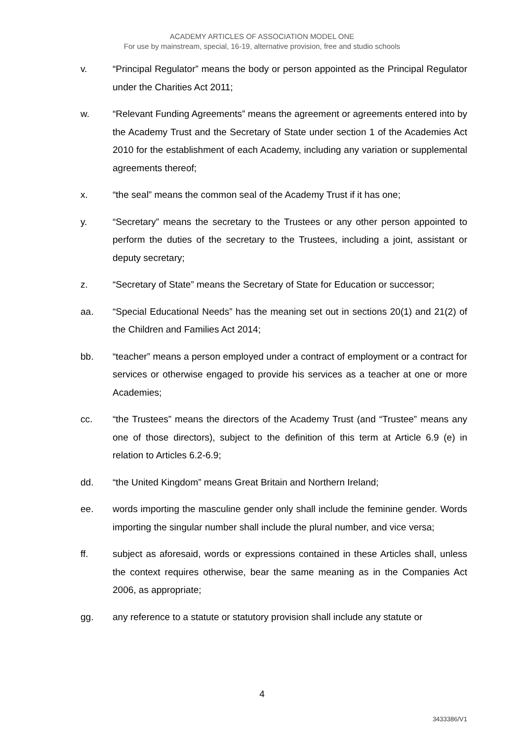ACADEMY ARTICLES OF ASSOCIATION MODEL ONE
For use by mainstream, special, 16-19, alternative provision, free and studio schools
v. “Principal Regulator” means the body or person appointed as the Principal Regulator under the Charities Act 2011;
w. “Relevant Funding Agreements” means the agreement or agreements entered into by the Academy Trust and the Secretary of State under section 1 of the Academies Act 2010 for the establishment of each Academy, including any variation or supplemental agreements thereof;
x. “the seal” means the common seal of the Academy Trust if it has one;
y. “Secretary” means the secretary to the Trustees or any other person appointed to perform the duties of the secretary to the Trustees, including a joint, assistant or deputy secretary;
z. “Secretary of State” means the Secretary of State for Education or successor;
aa. “Special Educational Needs” has the meaning set out in sections 20(1) and 21(2) of the Children and Families Act 2014;
bb. “teacher” means a person employed under a contract of employment or a contract for services or otherwise engaged to provide his services as a teacher at one or more Academies;
cc. “the Trustees” means the directors of the Academy Trust (and “Trustee” means any one of those directors), subject to the definition of this term at Article 6.9 (e) in relation to Articles 6.2-6.9;
dd. “the United Kingdom” means Great Britain and Northern Ireland;
ee. words importing the masculine gender only shall include the feminine gender. Words importing the singular number shall include the plural number, and vice versa;
ff. subject as aforesaid, words or expressions contained in these Articles shall, unless the context requires otherwise, bear the same meaning as in the Companies Act 2006, as appropriate;
gg. any reference to a statute or statutory provision shall include any statute or
4
3433386/V1